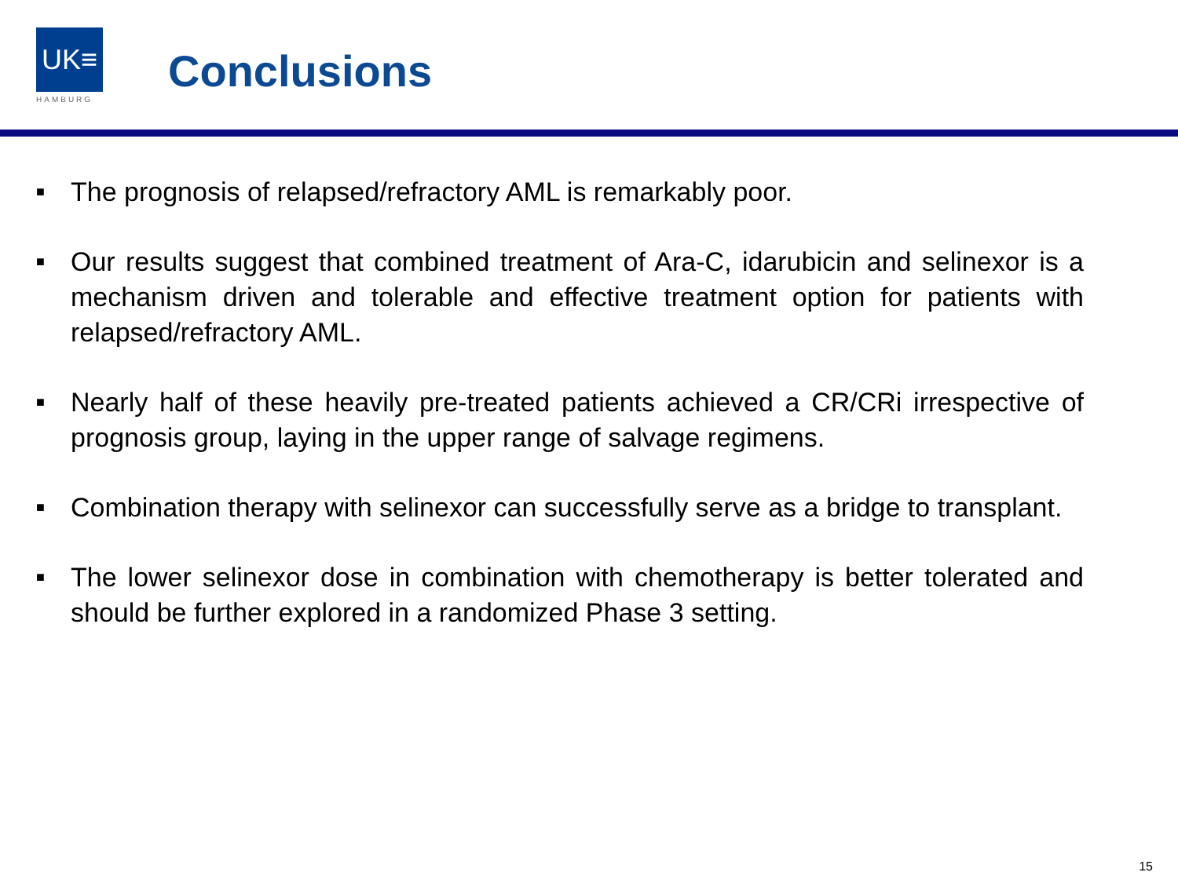UK≡
HAMBURG
Conclusions
■ The prognosis of relapsed/refractory AML is remarkably poor.
■ Our results suggest that combined treatment of Ara-C, idarubicin and selinexor is a mechanism driven and tolerable and effective treatment option for patients with relapsed/refractory AML.
■ Nearly half of these heavily pre-treated patients achieved a CR/CRi irrespective of prognosis group, laying in the upper range of salvage regimens.
■ Combination therapy with selinexor can successfully serve as a bridge to transplant.
■ The lower selinexor dose in combination with chemotherapy is better tolerated and should be further explored in a randomized Phase 3 setting.
15